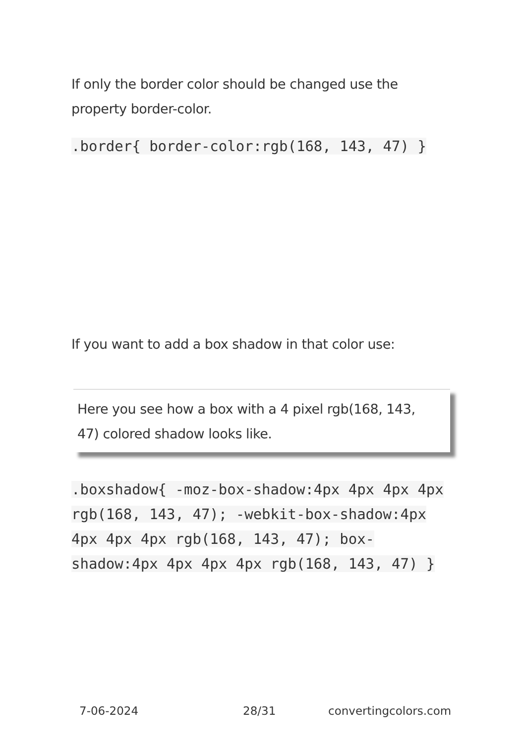If only the border color should be changed use the property border-color.
.border{ border-color:rgb(168, 143, 47) }
If you want to add a box shadow in that color use:
Here you see how a box with a 4 pixel rgb(168, 143, 47) colored shadow looks like.
.boxshadow{ -moz-box-shadow:4px 4px 4px 4px rgb(168, 143, 47); -webkit-box-shadow:4px 4px 4px 4px rgb(168, 143, 47); box-shadow:4px 4px 4px 4px rgb(168, 143, 47) }
7-06-2024 28/31 convertingcolors.com